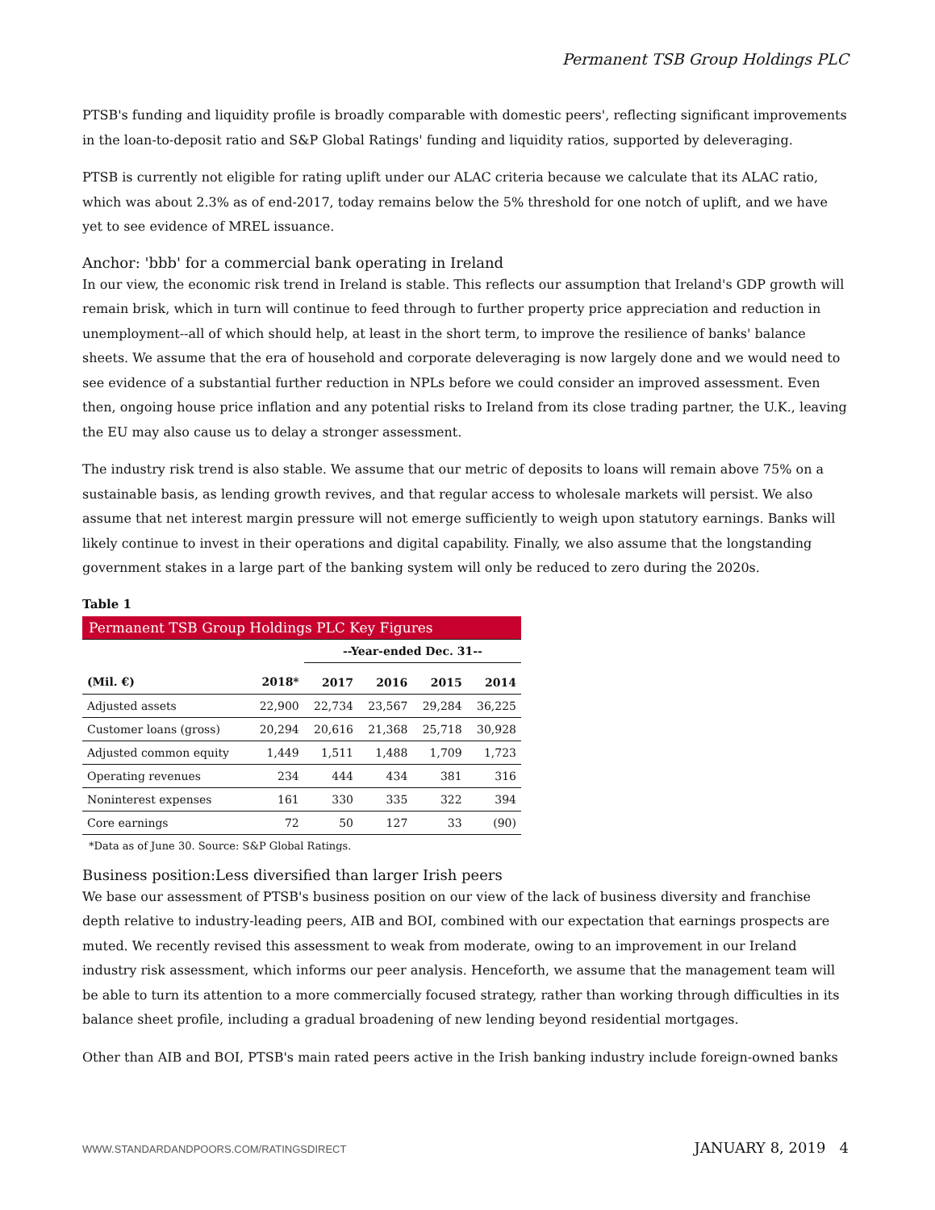Permanent TSB Group Holdings PLC
PTSB's funding and liquidity profile is broadly comparable with domestic peers', reflecting significant improvements in the loan-to-deposit ratio and S&P Global Ratings' funding and liquidity ratios, supported by deleveraging.
PTSB is currently not eligible for rating uplift under our ALAC criteria because we calculate that its ALAC ratio, which was about 2.3% as of end-2017, today remains below the 5% threshold for one notch of uplift, and we have yet to see evidence of MREL issuance.
Anchor: 'bbb' for a commercial bank operating in Ireland
In our view, the economic risk trend in Ireland is stable. This reflects our assumption that Ireland's GDP growth will remain brisk, which in turn will continue to feed through to further property price appreciation and reduction in unemployment--all of which should help, at least in the short term, to improve the resilience of banks' balance sheets. We assume that the era of household and corporate deleveraging is now largely done and we would need to see evidence of a substantial further reduction in NPLs before we could consider an improved assessment. Even then, ongoing house price inflation and any potential risks to Ireland from its close trading partner, the U.K., leaving the EU may also cause us to delay a stronger assessment.
The industry risk trend is also stable. We assume that our metric of deposits to loans will remain above 75% on a sustainable basis, as lending growth revives, and that regular access to wholesale markets will persist. We also assume that net interest margin pressure will not emerge sufficiently to weigh upon statutory earnings. Banks will likely continue to invest in their operations and digital capability. Finally, we also assume that the longstanding government stakes in a large part of the banking system will only be reduced to zero during the 2020s.
Table 1
| Permanent TSB Group Holdings PLC Key Figures | | | | | |
| | | --Year-ended Dec. 31-- | | | |
| (Mil. €) | 2018* | 2017 | 2016 | 2015 | 2014 |
| Adjusted assets | 22,900 | 22,734 | 23,567 | 29,284 | 36,225 |
| Customer loans (gross) | 20,294 | 20,616 | 21,368 | 25,718 | 30,928 |
| Adjusted common equity | 1,449 | 1,511 | 1,488 | 1,709 | 1,723 |
| Operating revenues | 234 | 444 | 434 | 381 | 316 |
| Noninterest expenses | 161 | 330 | 335 | 322 | 394 |
| Core earnings | 72 | 50 | 127 | 33 | (90) |
*Data as of June 30. Source: S&P Global Ratings.
Business position:Less diversified than larger Irish peers
We base our assessment of PTSB's business position on our view of the lack of business diversity and franchise depth relative to industry-leading peers, AIB and BOI, combined with our expectation that earnings prospects are muted. We recently revised this assessment to weak from moderate, owing to an improvement in our Ireland industry risk assessment, which informs our peer analysis. Henceforth, we assume that the management team will be able to turn its attention to a more commercially focused strategy, rather than working through difficulties in its balance sheet profile, including a gradual broadening of new lending beyond residential mortgages.
Other than AIB and BOI, PTSB's main rated peers active in the Irish banking industry include foreign-owned banks
WWW.STANDARDANDPOORS.COM/RATINGSDIRECT JANUARY 8, 2019 4